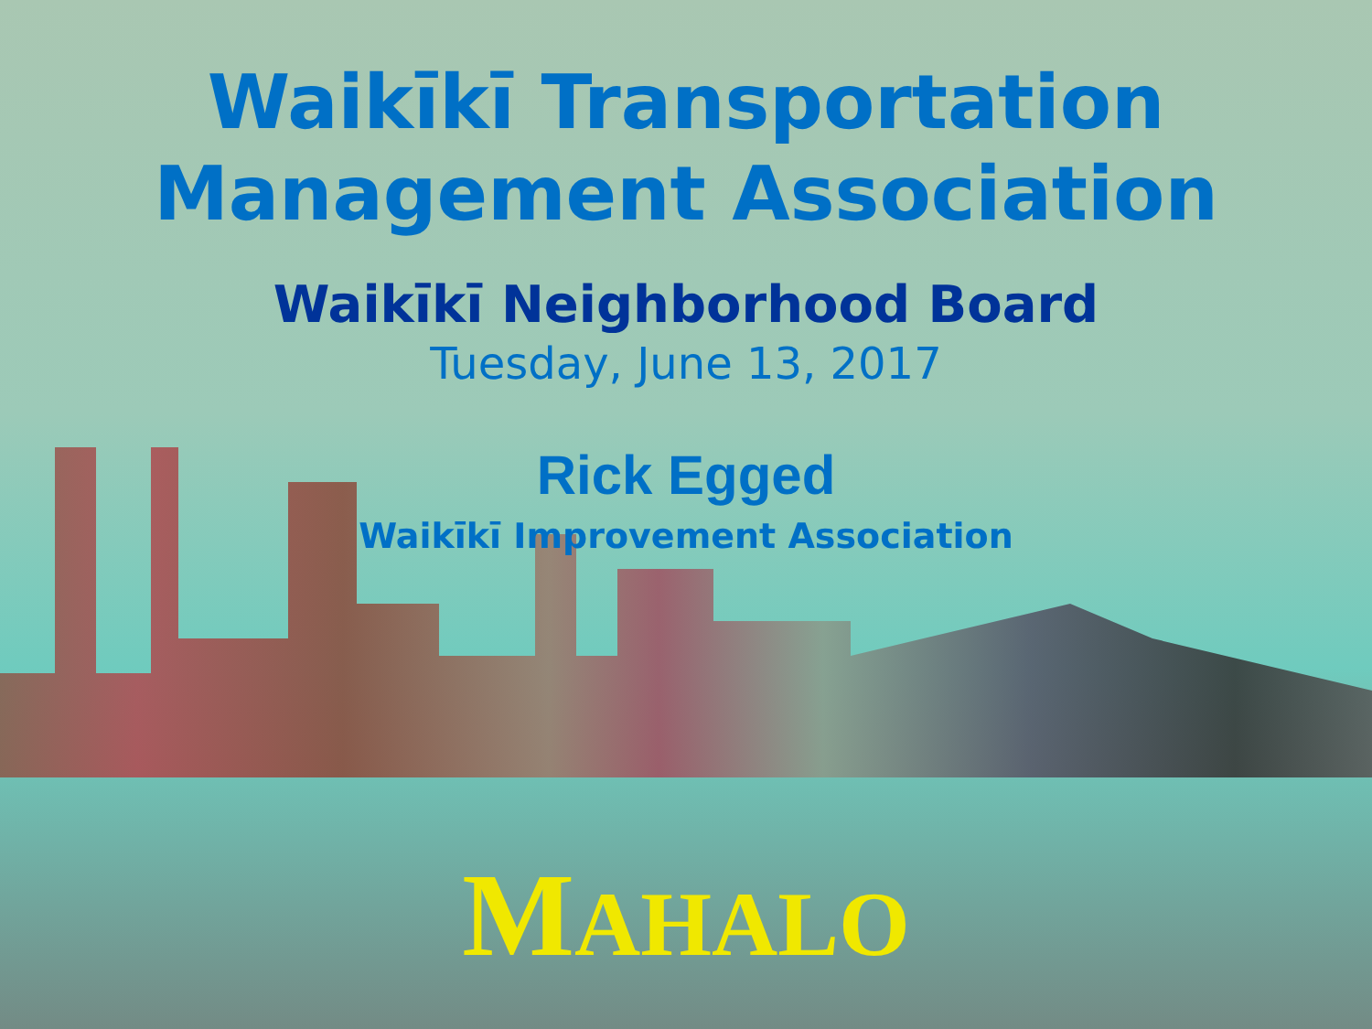Waikīkī Transportation
Management Association
Waikīkī Neighborhood Board
Tuesday, June 13, 2017
Rick Egged
Waikīkī Improvement Association
MAHALO